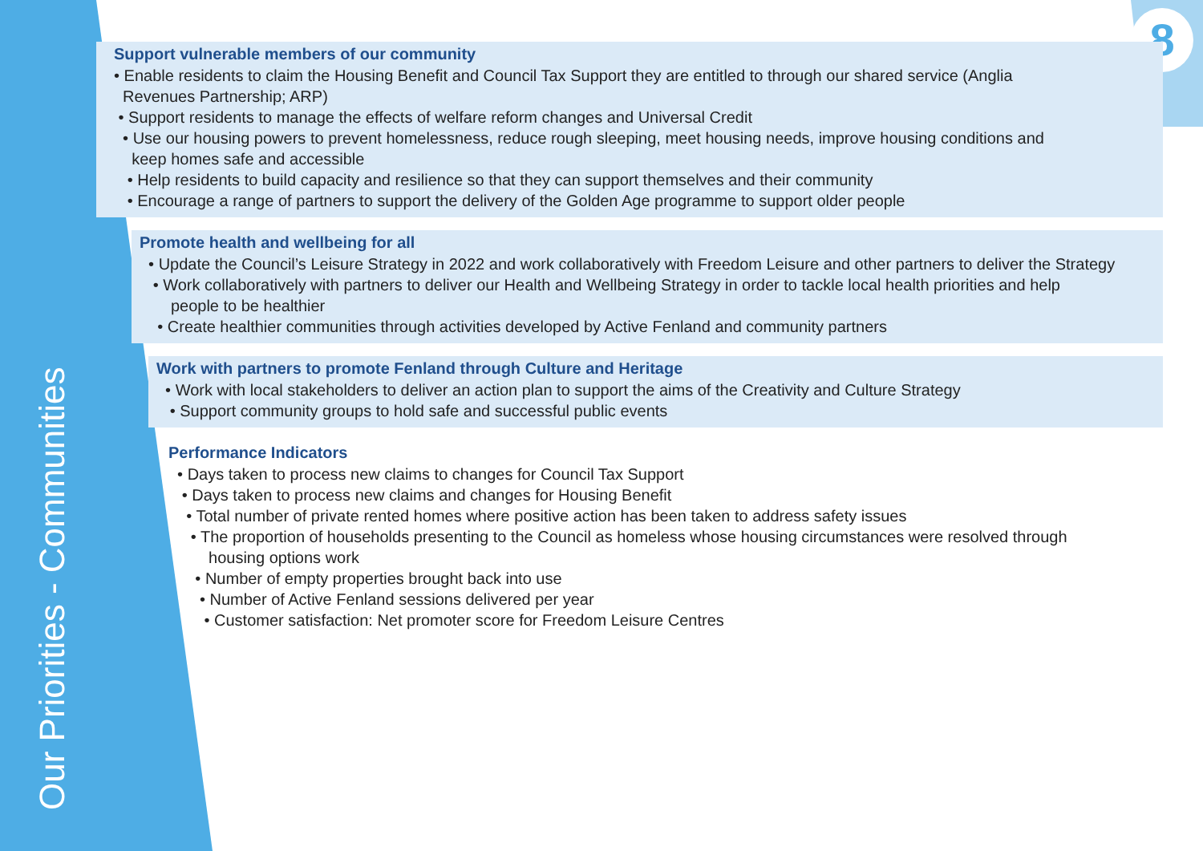Our Priorities - Communities
8
Support vulnerable members of our community
• Enable residents to claim the Housing Benefit and Council Tax Support they are entitled to through our shared service (Anglia
Revenues Partnership; ARP)
• Support residents to manage the effects of welfare reform changes and Universal Credit
• Use our housing powers to prevent homelessness, reduce rough sleeping, meet housing needs, improve housing conditions and
keep homes safe and accessible
• Help residents to build capacity and resilience so that they can support themselves and their community
• Encourage a range of partners to support the delivery of the Golden Age programme to support older people
Promote health and wellbeing for all
• Update the Council’s Leisure Strategy in 2022 and work collaboratively with Freedom Leisure and other partners to deliver the Strategy
• Work collaboratively with partners to deliver our Health and Wellbeing Strategy in order to tackle local health priorities and help
people to be healthier
• Create healthier communities through activities developed by Active Fenland and community partners
Work with partners to promote Fenland through Culture and Heritage
• Work with local stakeholders to deliver an action plan to support the aims of the Creativity and Culture Strategy
• Support community groups to hold safe and successful public events
Performance Indicators
• Days taken to process new claims to changes for Council Tax Support
• Days taken to process new claims and changes for Housing Benefit
• Total number of private rented homes where positive action has been taken to address safety issues
• The proportion of households presenting to the Council as homeless whose housing circumstances were resolved through
housing options work
• Number of empty properties brought back into use
• Number of Active Fenland sessions delivered per year
• Customer satisfaction: Net promoter score for Freedom Leisure Centres